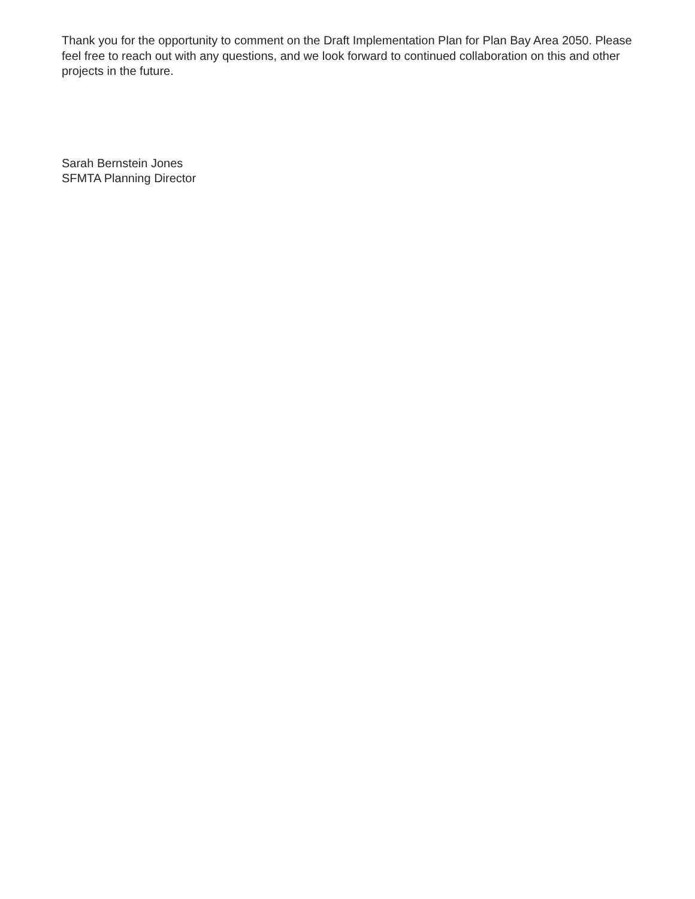Thank you for the opportunity to comment on the Draft Implementation Plan for Plan Bay Area 2050. Please feel free to reach out with any questions, and we look forward to continued collaboration on this and other projects in the future.
Sarah Bernstein Jones
SFMTA Planning Director